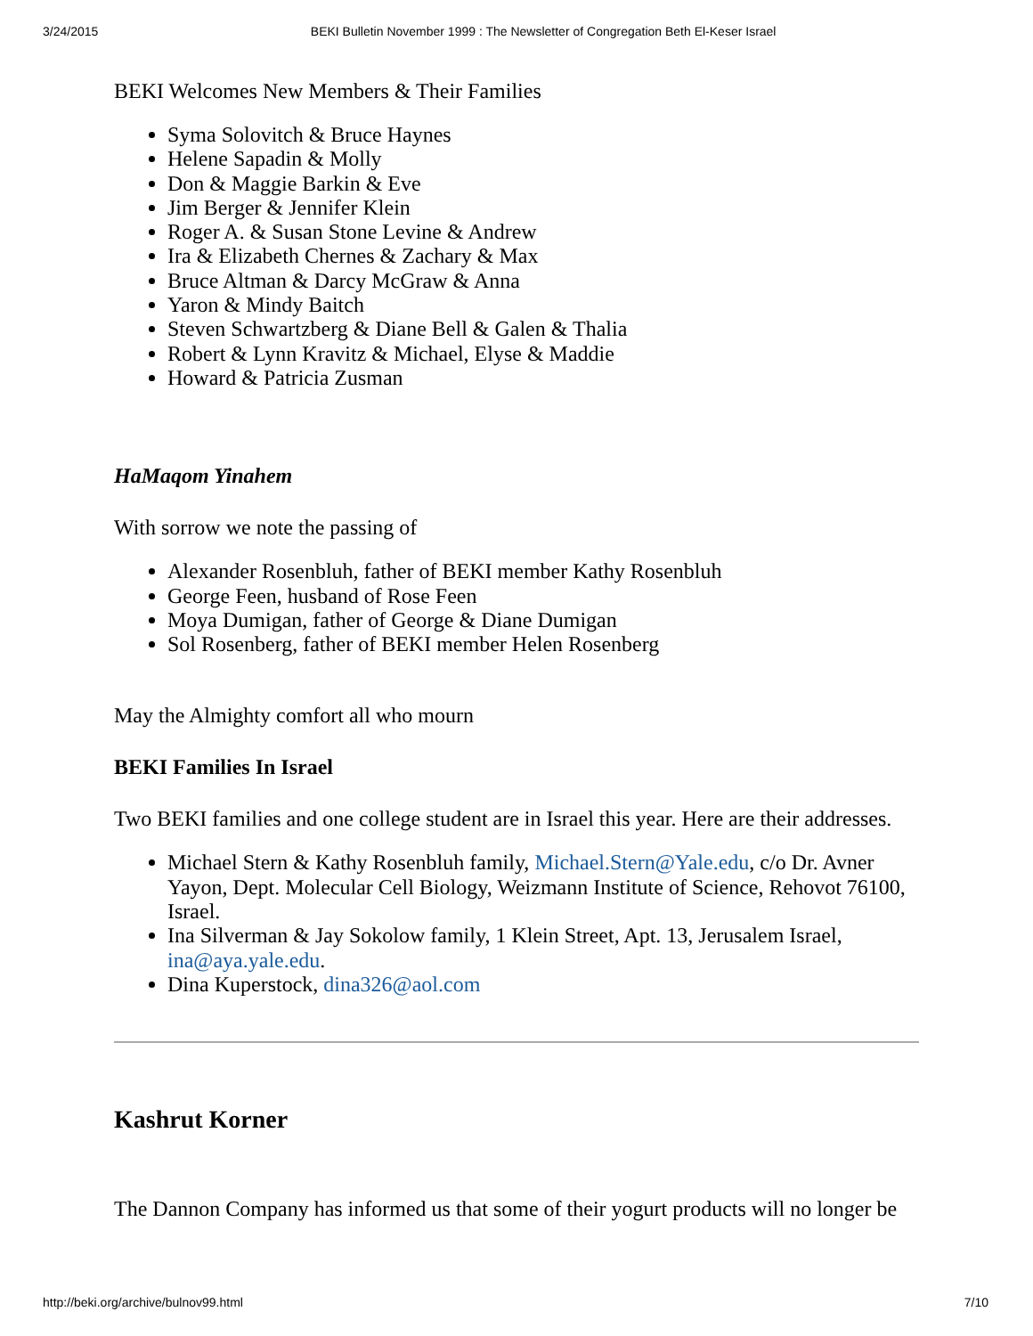3/24/2015 BEKI Bulletin November 1999 : The Newsletter of Congregation Beth El-Keser Israel
BEKI Welcomes New Members & Their Families
Syma Solovitch & Bruce Haynes
Helene Sapadin & Molly
Don & Maggie Barkin & Eve
Jim Berger & Jennifer Klein
Roger A. & Susan Stone Levine & Andrew
Ira & Elizabeth Chernes & Zachary & Max
Bruce Altman & Darcy McGraw & Anna
Yaron & Mindy Baitch
Steven Schwartzberg & Diane Bell & Galen & Thalia
Robert & Lynn Kravitz & Michael, Elyse & Maddie
Howard & Patricia Zusman
HaMaqom Yinahem
With sorrow we note the passing of
Alexander Rosenbluh, father of BEKI member Kathy Rosenbluh
George Feen, husband of Rose Feen
Moya Dumigan, father of George & Diane Dumigan
Sol Rosenberg, father of BEKI member Helen Rosenberg
May the Almighty comfort all who mourn
BEKI Families In Israel
Two BEKI families and one college student are in Israel this year. Here are their addresses.
Michael Stern & Kathy Rosenbluh family, Michael.Stern@Yale.edu, c/o Dr. Avner Yayon, Dept. Molecular Cell Biology, Weizmann Institute of Science, Rehovot 76100, Israel.
Ina Silverman & Jay Sokolow family, 1 Klein Street, Apt. 13, Jerusalem Israel, ina@aya.yale.edu.
Dina Kuperstock, dina326@aol.com
Kashrut Korner
The Dannon Company has informed us that some of their yogurt products will no longer be
http://beki.org/archive/bulnov99.html 7/10